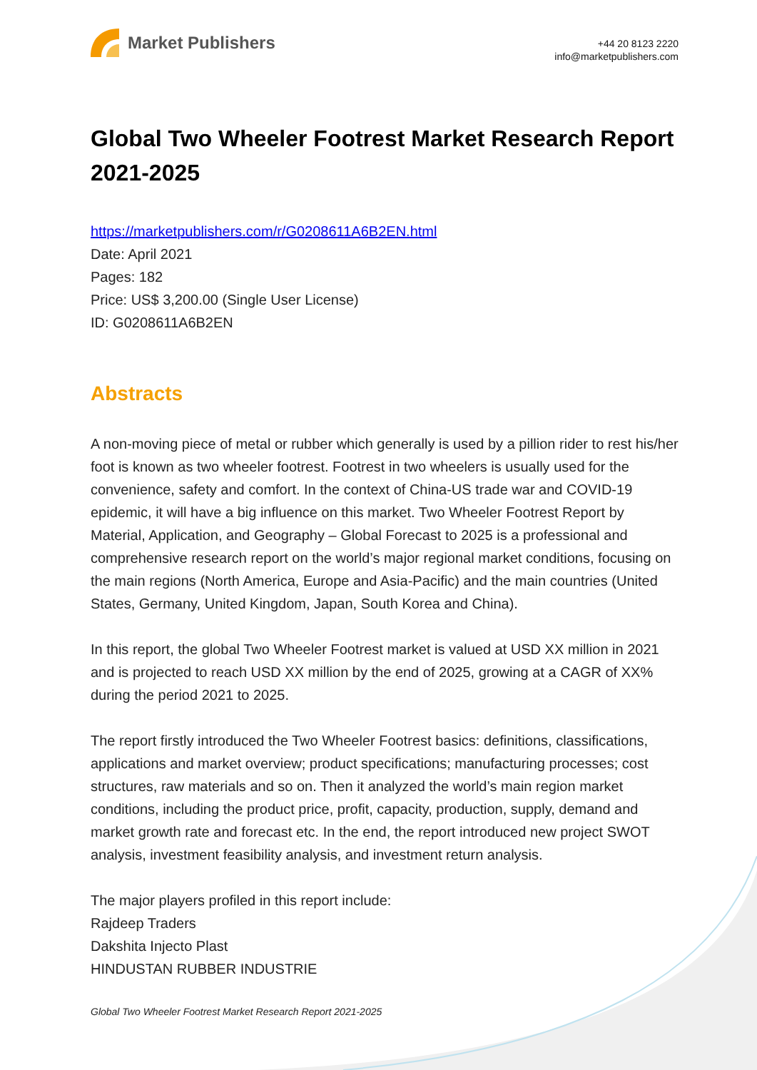Market Publishers
+44 20 8123 2220
info@marketpublishers.com
Global Two Wheeler Footrest Market Research Report 2021-2025
https://marketpublishers.com/r/G0208611A6B2EN.html
Date: April 2021
Pages: 182
Price: US$ 3,200.00 (Single User License)
ID: G0208611A6B2EN
Abstracts
A non-moving piece of metal or rubber which generally is used by a pillion rider to rest his/her foot is known as two wheeler footrest. Footrest in two wheelers is usually used for the convenience, safety and comfort. In the context of China-US trade war and COVID-19 epidemic, it will have a big influence on this market. Two Wheeler Footrest Report by Material, Application, and Geography – Global Forecast to 2025 is a professional and comprehensive research report on the world’s major regional market conditions, focusing on the main regions (North America, Europe and Asia-Pacific) and the main countries (United States, Germany, United Kingdom, Japan, South Korea and China).
In this report, the global Two Wheeler Footrest market is valued at USD XX million in 2021 and is projected to reach USD XX million by the end of 2025, growing at a CAGR of XX% during the period 2021 to 2025.
The report firstly introduced the Two Wheeler Footrest basics: definitions, classifications, applications and market overview; product specifications; manufacturing processes; cost structures, raw materials and so on. Then it analyzed the world’s main region market conditions, including the product price, profit, capacity, production, supply, demand and market growth rate and forecast etc. In the end, the report introduced new project SWOT analysis, investment feasibility analysis, and investment return analysis.
The major players profiled in this report include:
Rajdeep Traders
Dakshita Injecto Plast
HINDUSTAN RUBBER INDUSTRIE
Global Two Wheeler Footrest Market Research Report 2021-2025